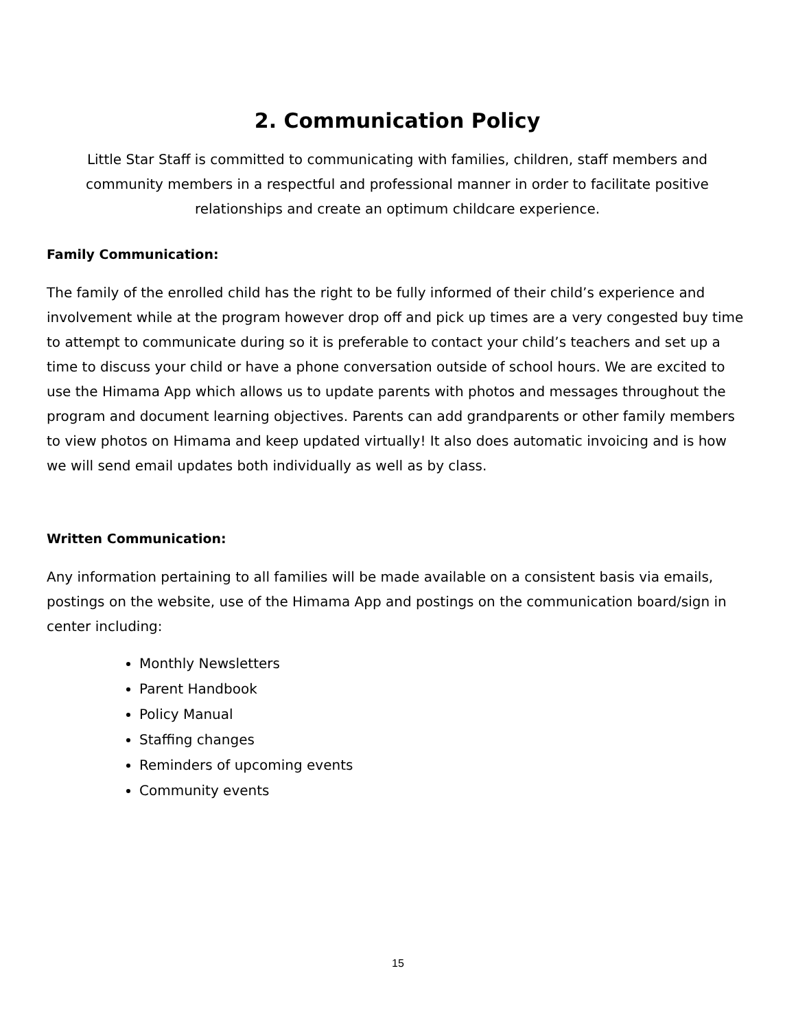2. Communication Policy
Little Star Staff is committed to communicating with families, children, staff members and community members in a respectful and professional manner in order to facilitate positive relationships and create an optimum childcare experience.
Family Communication:
The family of the enrolled child has the right to be fully informed of their child’s experience and involvement while at the program however drop off and pick up times are a very congested buy time to attempt to communicate during so it is preferable to contact your child’s teachers and set up a time to discuss your child or have a phone conversation outside of school hours. We are excited to use the Himama App which allows us to update parents with photos and messages throughout the program and document learning objectives. Parents can add grandparents or other family members to view photos on Himama and keep updated virtually! It also does automatic invoicing and is how we will send email updates both individually as well as by class.
Written Communication:
Any information pertaining to all families will be made available on a consistent basis via emails, postings on the website, use of the Himama App and postings on the communication board/sign in center including:
Monthly Newsletters
Parent Handbook
Policy Manual
Staffing changes
Reminders of upcoming events
Community events
15